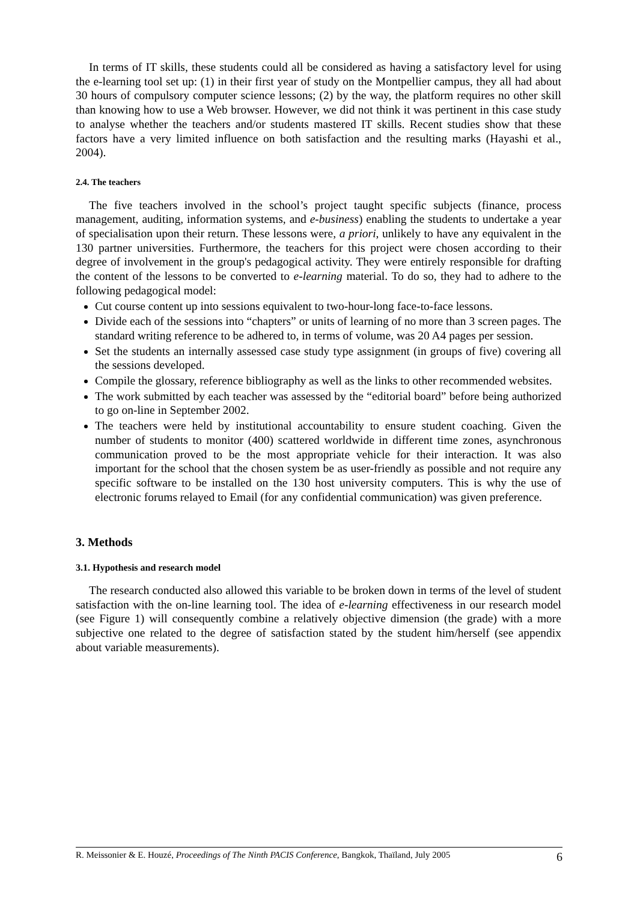In terms of IT skills, these students could all be considered as having a satisfactory level for using the e-learning tool set up: (1) in their first year of study on the Montpellier campus, they all had about 30 hours of compulsory computer science lessons; (2) by the way, the platform requires no other skill than knowing how to use a Web browser. However, we did not think it was pertinent in this case study to analyse whether the teachers and/or students mastered IT skills. Recent studies show that these factors have a very limited influence on both satisfaction and the resulting marks (Hayashi et al., 2004).
2.4. The teachers
The five teachers involved in the school’s project taught specific subjects (finance, process management, auditing, information systems, and e-business) enabling the students to undertake a year of specialisation upon their return. These lessons were, a priori, unlikely to have any equivalent in the 130 partner universities. Furthermore, the teachers for this project were chosen according to their degree of involvement in the group's pedagogical activity. They were entirely responsible for drafting the content of the lessons to be converted to e-learning material. To do so, they had to adhere to the following pedagogical model:
Cut course content up into sessions equivalent to two-hour-long face-to-face lessons.
Divide each of the sessions into “chapters” or units of learning of no more than 3 screen pages. The standard writing reference to be adhered to, in terms of volume, was 20 A4 pages per session.
Set the students an internally assessed case study type assignment (in groups of five) covering all the sessions developed.
Compile the glossary, reference bibliography as well as the links to other recommended websites.
The work submitted by each teacher was assessed by the “editorial board” before being authorized to go on-line in September 2002.
The teachers were held by institutional accountability to ensure student coaching. Given the number of students to monitor (400) scattered worldwide in different time zones, asynchronous communication proved to be the most appropriate vehicle for their interaction. It was also important for the school that the chosen system be as user-friendly as possible and not require any specific software to be installed on the 130 host university computers. This is why the use of electronic forums relayed to Email (for any confidential communication) was given preference.
3. Methods
3.1. Hypothesis and research model
The research conducted also allowed this variable to be broken down in terms of the level of student satisfaction with the on-line learning tool. The idea of e-learning effectiveness in our research model (see Figure 1) will consequently combine a relatively objective dimension (the grade) with a more subjective one related to the degree of satisfaction stated by the student him/herself (see appendix about variable measurements).
R. Meissonier & E. Houzé, Proceedings of The Ninth PACIS Conference, Bangkok, Thaïland, July 2005 6